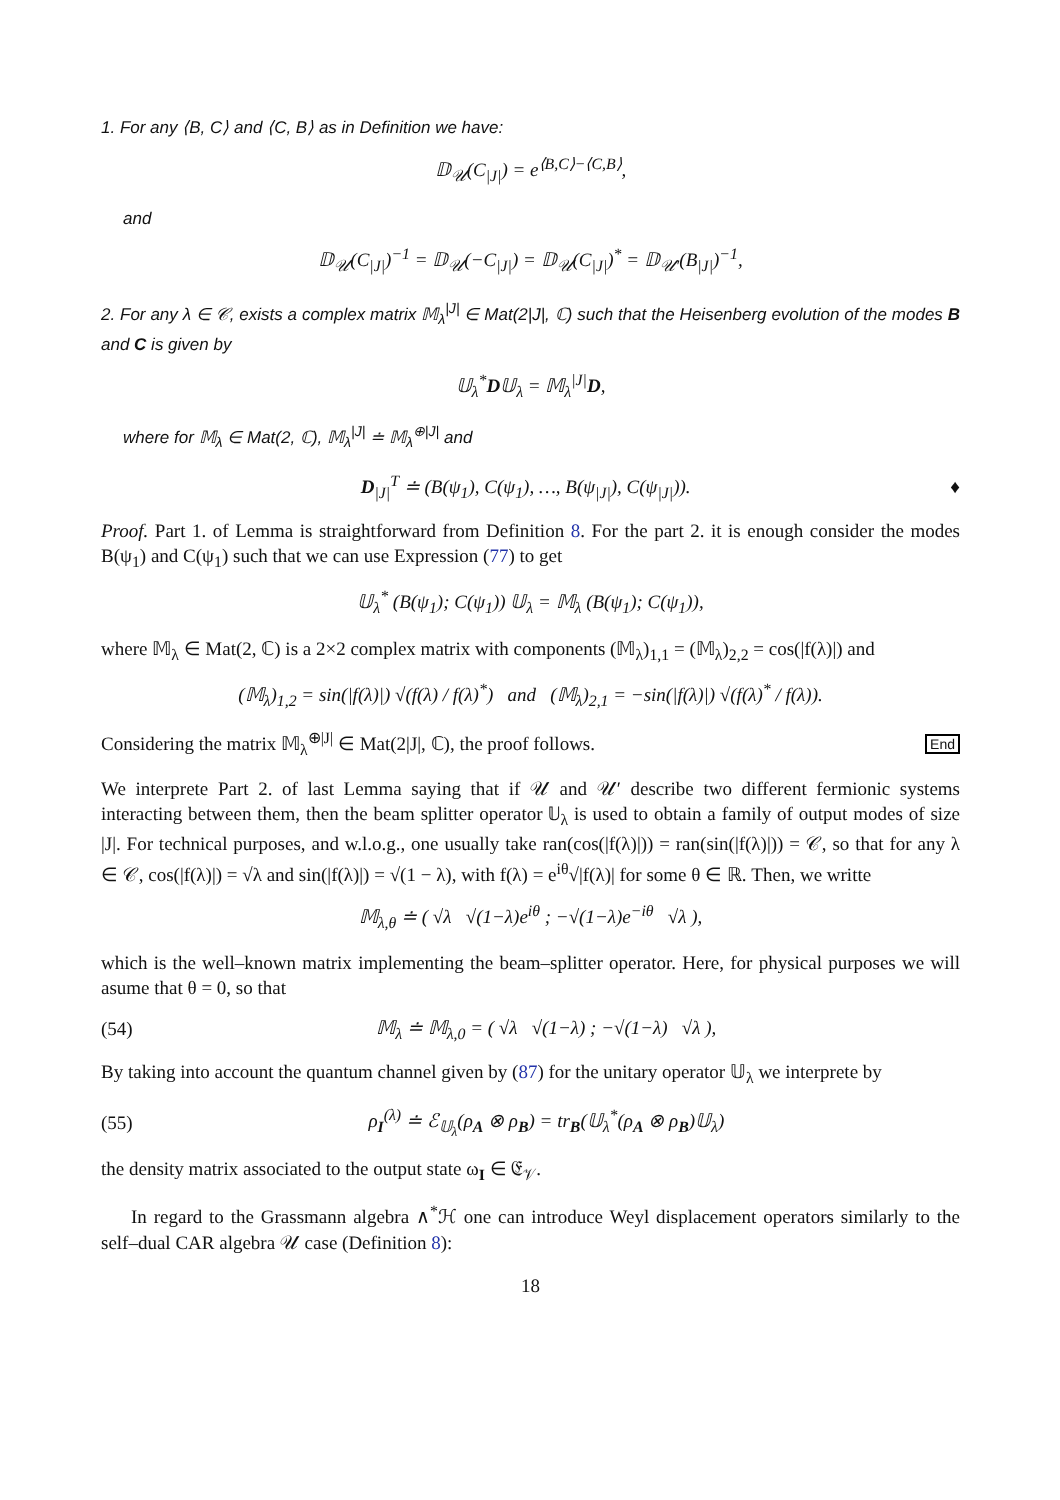1. For any ⟨B, C⟩ and ⟨C, B⟩ as in Definition we have:
𝔻<sub>𝒰</sub>(C<sub>|J|</sub>) = e<sup>⟨B,C⟩−⟨C,B⟩</sup>,
and
𝔻<sub>𝒰</sub>(C<sub>|J|</sub>)<sup>−1</sup> = 𝔻<sub>𝒰</sub>(−C<sub>|J|</sub>) = 𝔻<sub>𝒰</sub>(C<sub>|J|</sub>)<sup>*</sup> = 𝔻<sub>𝒰′</sub>(B<sub>|J|</sub>)<sup>−1</sup>,
2. For any λ ∈ 𝒞, exists a complex matrix 𝕄<sub>λ</sub><sup>|J|</sup> ∈ Mat(2|J|, ℂ) such that the Heisenberg evolution of the modes B and C is given by
𝕌<sub>λ</sub><sup>*</sup>D𝕌<sub>λ</sub> = 𝕄<sub>λ</sub><sup>|J|</sup>D,
where for 𝕄<sub>λ</sub> ∈ Mat(2, ℂ), 𝕄<sub>λ</sub><sup>|J|</sup> ≐ 𝕄<sub>λ</sub><sup>⊕|J|</sup> and
D<sub>|J|</sub><sup>T</sup> ≐ (B(ψ<sub>1</sub>), C(ψ<sub>1</sub>), …, B(ψ<sub>|J|</sub>), C(ψ<sub>|J|</sub>)). ♦
Proof. Part 1. of Lemma is straightforward from Definition 8. For the part 2. it is enough consider the modes B(ψ<sub>1</sub>) and C(ψ<sub>1</sub>) such that we can use Expression (77) to get
𝕌<sub>λ</sub><sup>*</sup> (B(ψ<sub>1</sub>); C(ψ<sub>1</sub>)) 𝕌<sub>λ</sub> = 𝕄<sub>λ</sub> (B(ψ<sub>1</sub>); C(ψ<sub>1</sub>)),
where 𝕄<sub>λ</sub> ∈ Mat(2, ℂ) is a 2×2 complex matrix with components (𝕄<sub>λ</sub>)<sub>1,1</sub> = (𝕄<sub>λ</sub>)<sub>2,2</sub> = cos(|f(λ)|) and
(𝕄<sub>λ</sub>)<sub>1,2</sub> = sin(|f(λ)|) √(f(λ) / f(λ)<sup>*</sup>) and (𝕄<sub>λ</sub>)<sub>2,1</sub> = −sin(|f(λ)|) √(f(λ)<sup>*</sup> / f(λ)).
Considering the matrix 𝕄<sub>λ</sub><sup>⊕|J|</sup> ∈ Mat(2|J|, ℂ), the proof follows. End
We interprete Part 2. of last Lemma saying that if 𝒰 and 𝒰′ describe two different fermionic systems interacting between them, then the beam splitter operator 𝕌<sub>λ</sub> is used to obtain a family of output modes of size |J|. For technical purposes, and w.l.o.g., one usually take ran(cos(|f(λ)|)) = ran(sin(|f(λ)|)) = 𝒞, so that for any λ ∈ 𝒞, cos(|f(λ)|) = √λ and sin(|f(λ)|) = √(1 − λ), with f(λ) = e<sup>iθ</sup>√|f(λ)| for some θ ∈ ℝ. Then, we writte
𝕄<sub>λ,θ</sub> ≐ ( √λ √(1−λ)e<sup>iθ</sup> ; −√(1−λ)e<sup>−iθ</sup> √λ ),
which is the well–known matrix implementing the beam–splitter operator. Here, for physical purposes we will asume that θ = 0, so that
(54) 𝕄<sub>λ</sub> ≐ 𝕄<sub>λ,0</sub> = ( √λ √(1−λ) ; −√(1−λ) √λ ),
By taking into account the quantum channel given by (87) for the unitary operator 𝕌<sub>λ</sub> we interprete by
(55) ρ<sub>I</sub><sup>(λ)</sup> ≐ ℰ<sub>𝕌<sub>λ</sub></sub>(ρ<sub>A</sub> ⊗ ρ<sub>B</sub>) = tr<sub>B</sub>(𝕌<sub>λ</sub><sup>*</sup>(ρ<sub>A</sub> ⊗ ρ<sub>B</sub>)𝕌<sub>λ</sub>)
the density matrix associated to the output state ω<sub>I</sub> ∈ 𝔈<sub>𝒱</sub>.
In regard to the Grassmann algebra ∧<sup>*</sup>ℋ one can introduce Weyl displacement operators similarly to the self–dual CAR algebra 𝒰 case (Definition 8):
18